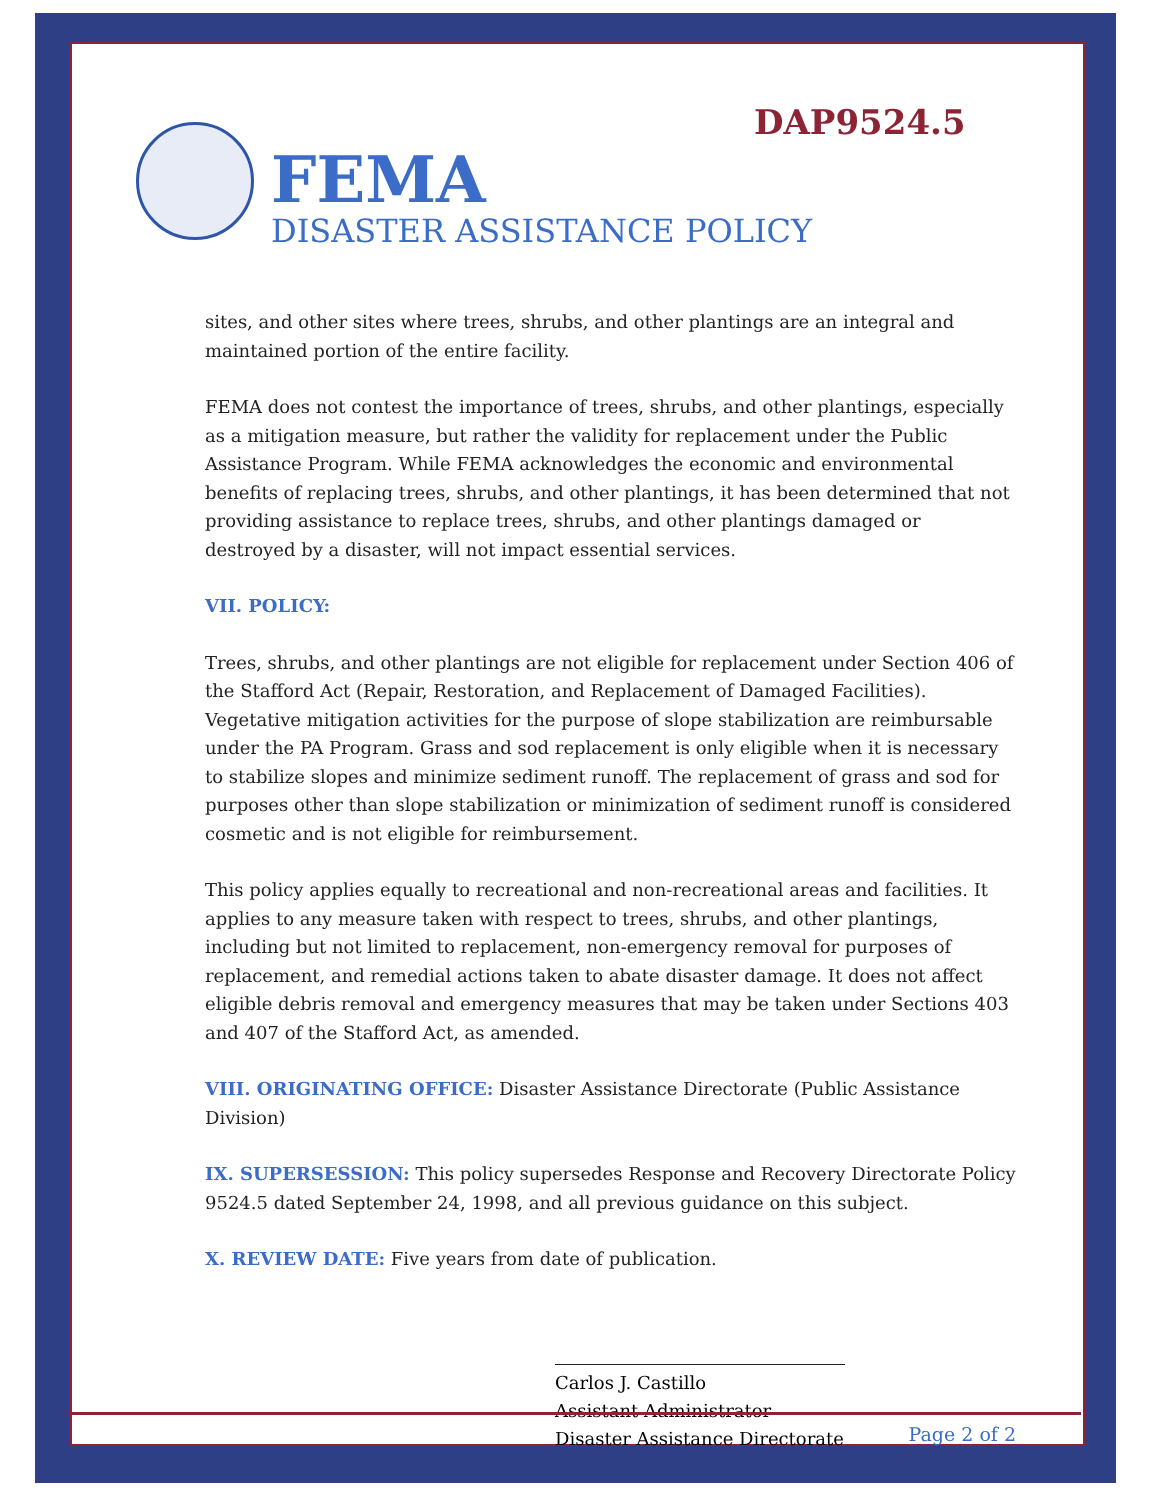DAP9524.5
FEMA
DISASTER ASSISTANCE POLICY
sites, and other sites where trees, shrubs, and other plantings are an integral and maintained portion of the entire facility.
FEMA does not contest the importance of trees, shrubs, and other plantings, especially as a mitigation measure, but rather the validity for replacement under the Public Assistance Program. While FEMA acknowledges the economic and environmental benefits of replacing trees, shrubs, and other plantings, it has been determined that not providing assistance to replace trees, shrubs, and other plantings damaged or destroyed by a disaster, will not impact essential services.
VII. POLICY:
Trees, shrubs, and other plantings are not eligible for replacement under Section 406 of the Stafford Act (Repair, Restoration, and Replacement of Damaged Facilities). Vegetative mitigation activities for the purpose of slope stabilization are reimbursable under the PA Program. Grass and sod replacement is only eligible when it is necessary to stabilize slopes and minimize sediment runoff. The replacement of grass and sod for purposes other than slope stabilization or minimization of sediment runoff is considered cosmetic and is not eligible for reimbursement.
This policy applies equally to recreational and non-recreational areas and facilities. It applies to any measure taken with respect to trees, shrubs, and other plantings, including but not limited to replacement, non-emergency removal for purposes of replacement, and remedial actions taken to abate disaster damage. It does not affect eligible debris removal and emergency measures that may be taken under Sections 403 and 407 of the Stafford Act, as amended.
VIII. ORIGINATING OFFICE: Disaster Assistance Directorate (Public Assistance Division)
IX. SUPERSESSION: This policy supersedes Response and Recovery Directorate Policy 9524.5 dated September 24, 1998, and all previous guidance on this subject.
X. REVIEW DATE: Five years from date of publication.
Carlos J. Castillo
Assistant Administrator
Disaster Assistance Directorate
Page 2 of 2